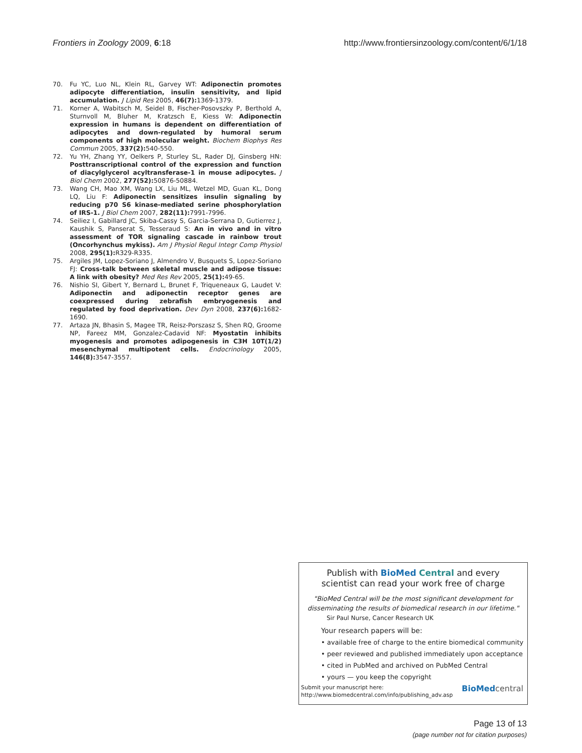Frontiers in Zoology 2009, 6:18 http://www.frontiersinzoology.com/content/6/1/18
70. Fu YC, Luo NL, Klein RL, Garvey WT: Adiponectin promotes adipocyte differentiation, insulin sensitivity, and lipid accumulation. J Lipid Res 2005, 46(7): 1369-1379.
71. Korner A, Wabitsch M, Seidel B, Fischer-Posovszky P, Berthold A, Sturnvoll M, Bluher M, Kratzsch E, Kiess W: Adiponectin expression in humans is dependent on differentiation of adipocytes and down-regulated by humoral serum components of high molecular weight. Biochem Biophys Res Commun 2005, 337(2): 540-550.
72. Yu YH, Zhang YY, Oelkers P, Sturley SL, Rader DJ, Ginsberg HN: Posttranscriptional control of the expression and function of diacylglycerol acyltransferase-1 in mouse adipocytes. J Biol Chem 2002, 277(52): 50876-50884.
73. Wang CH, Mao XM, Wang LX, Liu ML, Wetzel MD, Guan KL, Dong LQ, Liu F: Adiponectin sensitizes insulin signaling by reducing p70 S6 kinase-mediated serine phosphorylation of IRS-1. J Biol Chem 2007, 282(11): 7991-7996.
74. Seiliez I, Gabillard JC, Skiba-Cassy S, Garcia-Serrana D, Gutierrez J, Kaushik S, Panserat S, Tesseraud S: An in vivo and in vitro assessment of TOR signaling cascade in rainbow trout (Oncorhynchus mykiss). Am J Physiol Regul Integr Comp Physiol 2008, 295(1): R329-R335.
75. Argiles JM, Lopez-Soriano J, Almendro V, Busquets S, Lopez-Soriano FJ: Cross-talk between skeletal muscle and adipose tissue: A link with obesity? Med Res Rev 2005, 25(1): 49-65.
76. Nishio SI, Gibert Y, Bernard L, Brunet F, Triqueneaux G, Laudet V: Adiponectin and adiponectin receptor genes are coexpressed during zebrafish embryogenesis and regulated by food deprivation. Dev Dyn 2008, 237(6): 1682-1690.
77. Artaza JN, Bhasin S, Magee TR, Reisz-Porszasz S, Shen RQ, Groome NP, Fareez MM, Gonzalez-Cadavid NF: Myostatin inhibits myogenesis and promotes adipogenesis in C3H 10T(1/2) mesenchymal multipotent cells. Endocrinology 2005, 146(8): 3547-3557.
Publish with BioMed Central and every
scientist can read your work free of charge
"BioMed Central will be the most significant development for disseminating the results of biomedical research in our lifetime."
Sir Paul Nurse, Cancer Research UK
Your research papers will be:
• available free of charge to the entire biomedical community
• peer reviewed and published immediately upon acceptance
• cited in PubMed and archived on PubMed Central
• yours — you keep the copyright
Submit your manuscript here:
http://www.biomedcentral.com/info/publishing_adv.asp
BioMed central
Page 13 of 13
(page number not for citation purposes)